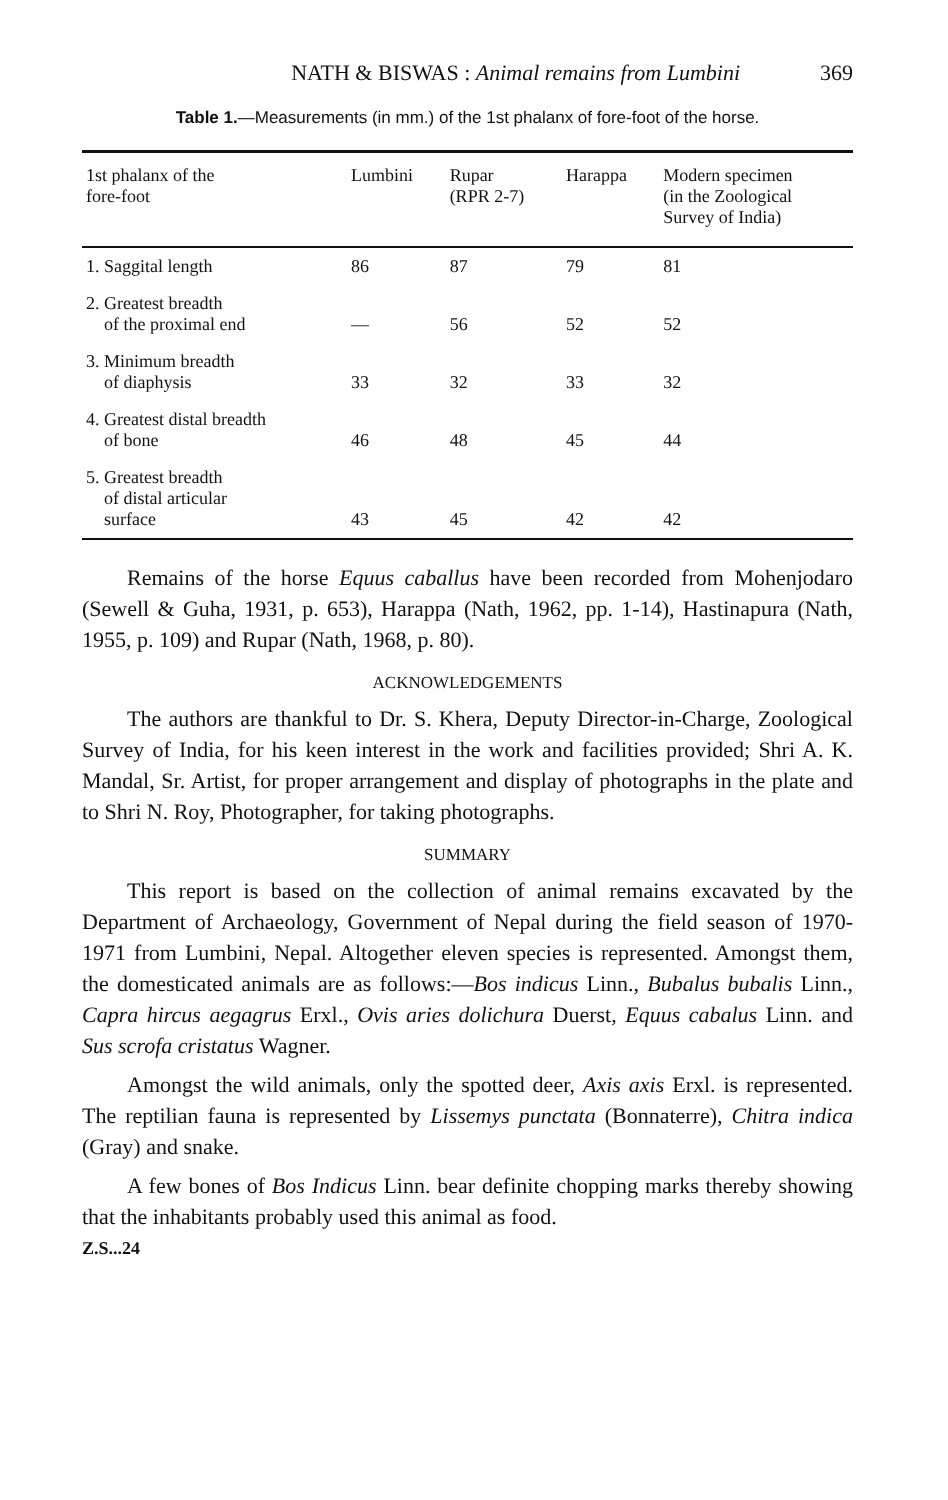NATH & BISWAS : Animal remains from Lumbini 369
Table 1.—Measurements (in mm.) of the 1st phalanx of fore-foot of the horse.
| 1st phalanx of the fore-foot | Lumbini | Rupar (RPR 2-7) | Harappa | Modern specimen (in the Zoological Survey of India) |
| --- | --- | --- | --- | --- |
| 1. Saggital length | 86 | 87 | 79 | 81 |
| 2. Greatest breadth of the proximal end | — | 56 | 52 | 52 |
| 3. Minimum breadth of diaphysis | 33 | 32 | 33 | 32 |
| 4. Greatest distal breadth of bone | 46 | 48 | 45 | 44 |
| 5. Greatest breadth of distal articular surface | 43 | 45 | 42 | 42 |
Remains of the horse Equus caballus have been recorded from Mohenjodaro (Sewell & Guha, 1931, p. 653), Harappa (Nath, 1962, pp. 1-14), Hastinapura (Nath, 1955, p. 109) and Rupar (Nath, 1968, p. 80).
ACKNOWLEDGEMENTS
The authors are thankful to Dr. S. Khera, Deputy Director-in-Charge, Zoological Survey of India, for his keen interest in the work and facilities provided; Shri A. K. Mandal, Sr. Artist, for proper arrangement and display of photographs in the plate and to Shri N. Roy, Photographer, for taking photographs.
SUMMARY
This report is based on the collection of animal remains excavated by the Department of Archaeology, Government of Nepal during the field season of 1970-1971 from Lumbini, Nepal. Altogether eleven species is represented. Amongst them, the domesticated animals are as follows:—Bos indicus Linn., Bubalus bubalis Linn., Capra hircus aegagrus Erxl., Ovis aries dolichura Duerst, Equus cabalus Linn. and Sus scrofa cristatus Wagner.
Amongst the wild animals, only the spotted deer, Axis axis Erxl. is represented. The reptilian fauna is represented by Lissemys punctata (Bonnaterre), Chitra indica (Gray) and snake.
A few bones of Bos Indicus Linn. bear definite chopping marks thereby showing that the inhabitants probably used this animal as food.
Z.S...24